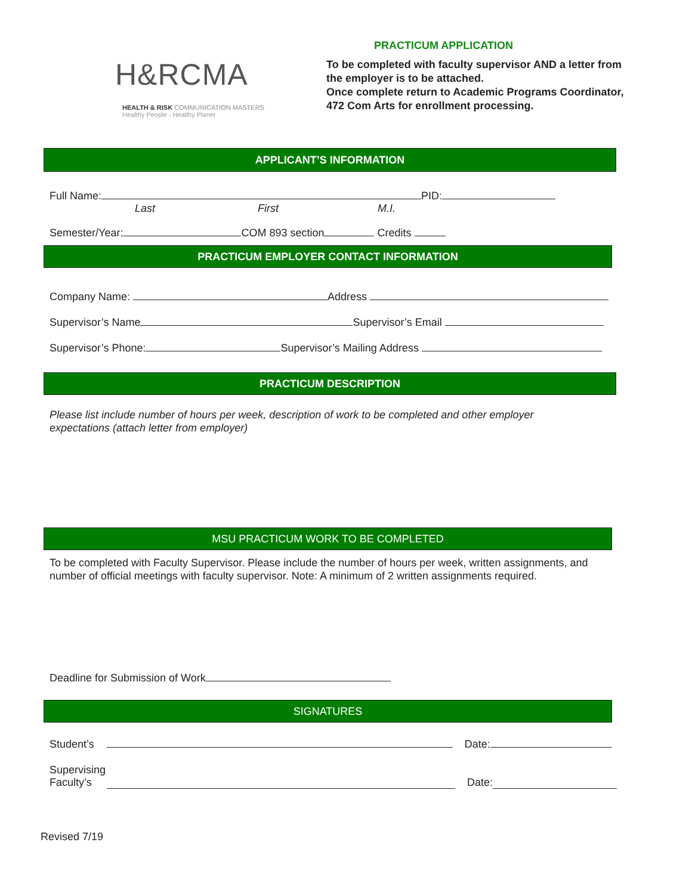H&RCMA
HEALTH & RISK COMMUNICATION MASTERS
Healthy People - Healthy Planet
PRACTICUM APPLICATION
To be completed with faculty supervisor AND a letter from the employer is to be attached.
Once complete return to Academic Programs Coordinator, 472 Com Arts for enrollment processing.
APPLICANT’S INFORMATION
Full Name: PID:
Last First M.I.
Semester/Year: COM 893 section Credits
PRACTICUM EMPLOYER CONTACT INFORMATION
Company Name: Address
Supervisor’s Name Supervisor’s Email
Supervisor’s Phone: Supervisor’s Mailing Address
PRACTICUM DESCRIPTION
Please list include number of hours per week, description of work to be completed and other employer expectations (attach letter from employer)
MSU PRACTICUM WORK TO BE COMPLETED
To be completed with Faculty Supervisor. Please include the number of hours per week, written assignments, and number of official meetings with faculty supervisor. Note: A minimum of 2 written assignments required.
Deadline for Submission of Work
SIGNATURES
Student’s Date:
Supervising
Faculty’s Date:
Revised 7/19